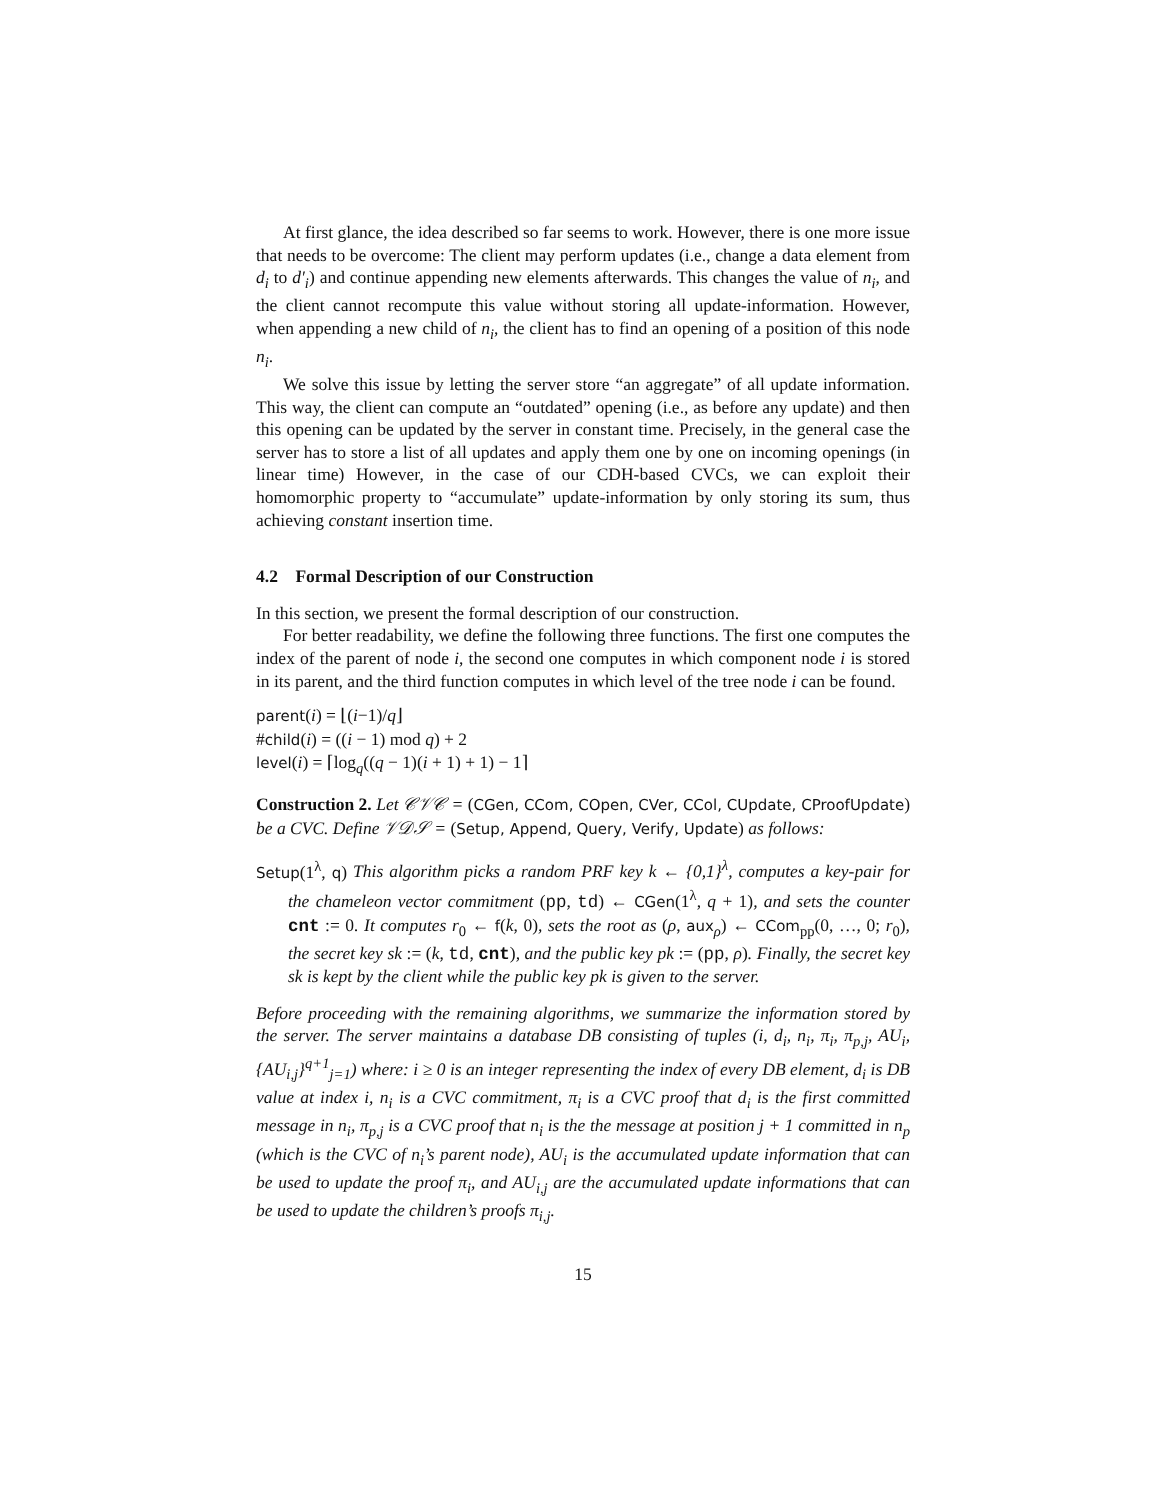At first glance, the idea described so far seems to work. However, there is one more issue that needs to be overcome: The client may perform updates (i.e., change a data element from d<sub>i</sub> to d′<sub>i</sub>) and continue appending new elements afterwards. This changes the value of n<sub>i</sub>, and the client cannot recompute this value without storing all update-information. However, when appending a new child of n<sub>i</sub>, the client has to find an opening of a position of this node n<sub>i</sub>.
We solve this issue by letting the server store “an aggregate” of all update information. This way, the client can compute an “outdated” opening (i.e., as before any update) and then this opening can be updated by the server in constant time. Precisely, in the general case the server has to store a list of all updates and apply them one by one on incoming openings (in linear time) However, in the case of our CDH-based CVCs, we can exploit their homomorphic property to “accumulate” update-information by only storing its sum, thus achieving constant insertion time.
4.2 Formal Description of our Construction
In this section, we present the formal description of our construction.
For better readability, we define the following three functions. The first one computes the index of the parent of node i, the second one computes in which component node i is stored in its parent, and the third function computes in which level of the tree node i can be found.
parent(i) = ⌊(i−1)/q⌋
#child(i) = ((i − 1) mod q) + 2
level(i) = ⌈log<sub>q</sub>((q − 1)(i + 1) + 1) − 1⌉
Construction 2. Let 𝒞𝒱𝒞 = (CGen, CCom, COpen, CVer, CCol, CUpdate, CProofUpdate) be a CVC. Define 𝒱𝒟𝒮 = (Setup, Append, Query, Verify, Update) as follows:
Setup(1<sup>λ</sup>, q) This algorithm picks a random PRF key k ← {0,1}<sup>λ</sup>, computes a key-pair for the chameleon vector commitment (pp, td) ← CGen(1<sup>λ</sup>, q + 1), and sets the counter cnt := 0. It computes r<sub>0</sub> ← f(k, 0), sets the root as (ρ, aux<sub>ρ</sub>) ← CCom<sub>pp</sub>(0, …, 0; r<sub>0</sub>), the secret key sk := (k, td, cnt), and the public key pk := (pp, ρ). Finally, the secret key sk is kept by the client while the public key pk is given to the server.
Before proceeding with the remaining algorithms, we summarize the information stored by the server. The server maintains a database DB consisting of tuples (i, d<sub>i</sub>, n<sub>i</sub>, π<sub>i</sub>, π<sub>p,j</sub>, AU<sub>i</sub>, {AU<sub>i,j</sub>}<sup>q+1</sup><sub>j=1</sub>) where: i ≥ 0 is an integer representing the index of every DB element, d<sub>i</sub> is DB value at index i, n<sub>i</sub> is a CVC commitment, π<sub>i</sub> is a CVC proof that d<sub>i</sub> is the first committed message in n<sub>i</sub>, π<sub>p,j</sub> is a CVC proof that n<sub>i</sub> is the the message at position j + 1 committed in n<sub>p</sub> (which is the CVC of n<sub>i</sub>’s parent node), AU<sub>i</sub> is the accumulated update information that can be used to update the proof π<sub>i</sub>, and AU<sub>i,j</sub> are the accumulated update informations that can be used to update the children’s proofs π<sub>i,j</sub>.
15